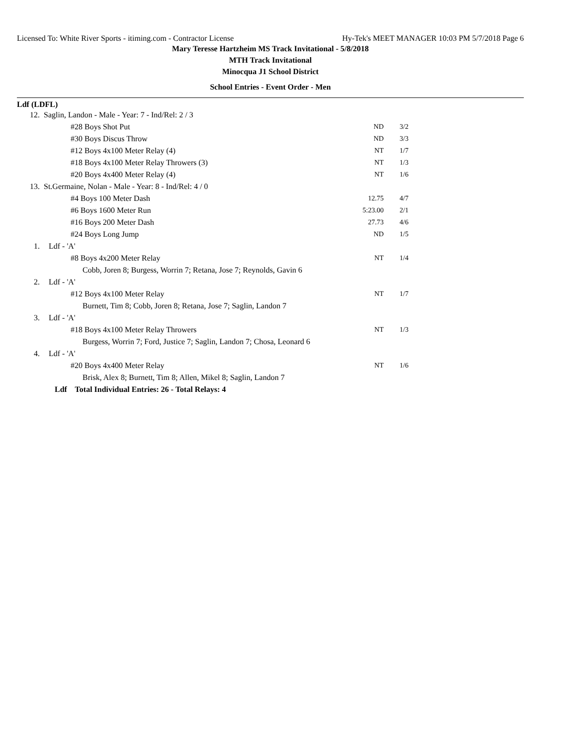Licensed To: White River Sports - itiming.com - Contractor License Hy-Tek's MEET MANAGER 10:03 PM 5/7/2018 Page 6
Mary Teresse Hartzheim MS Track Invitational - 5/8/2018
MTH Track Invitational
Minocqua J1 School District
School Entries - Event Order - Men
Ldf (LDFL)
| 12. | Saglin, Landon - Male - Year: 7 - Ind/Rel: 2 / 3 | | |
| | #28 Boys Shot Put | ND | 3/2 |
| | #30 Boys Discus Throw | ND | 3/3 |
| | #12 Boys 4x100 Meter Relay (4) | NT | 1/7 |
| | #18 Boys 4x100 Meter Relay Throwers (3) | NT | 1/3 |
| | #20 Boys 4x400 Meter Relay (4) | NT | 1/6 |
| 13. | St.Germaine, Nolan - Male - Year: 8 - Ind/Rel: 4 / 0 | | |
| | #4 Boys 100 Meter Dash | 12.75 | 4/7 |
| | #6 Boys 1600 Meter Run | 5:23.00 | 2/1 |
| | #16 Boys 200 Meter Dash | 27.73 | 4/6 |
| | #24 Boys Long Jump | ND | 1/5 |
| 1. | Ldf - 'A' | | |
| | #8 Boys 4x200 Meter Relay | NT | 1/4 |
| | Cobb, Joren 8; Burgess, Worrin 7; Retana, Jose 7; Reynolds, Gavin 6 | | |
| 2. | Ldf - 'A' | | |
| | #12 Boys 4x100 Meter Relay | NT | 1/7 |
| | Burnett, Tim 8; Cobb, Joren 8; Retana, Jose 7; Saglin, Landon 7 | | |
| 3. | Ldf - 'A' | | |
| | #18 Boys 4x100 Meter Relay Throwers | NT | 1/3 |
| | Burgess, Worrin 7; Ford, Justice 7; Saglin, Landon 7; Chosa, Leonard 6 | | |
| 4. | Ldf - 'A' | | |
| | #20 Boys 4x400 Meter Relay | NT | 1/6 |
| | Brisk, Alex 8; Burnett, Tim 8; Allen, Mikel 8; Saglin, Landon 7 | | |
| | Ldf Total Individual Entries: 26 - Total Relays: 4 | | |